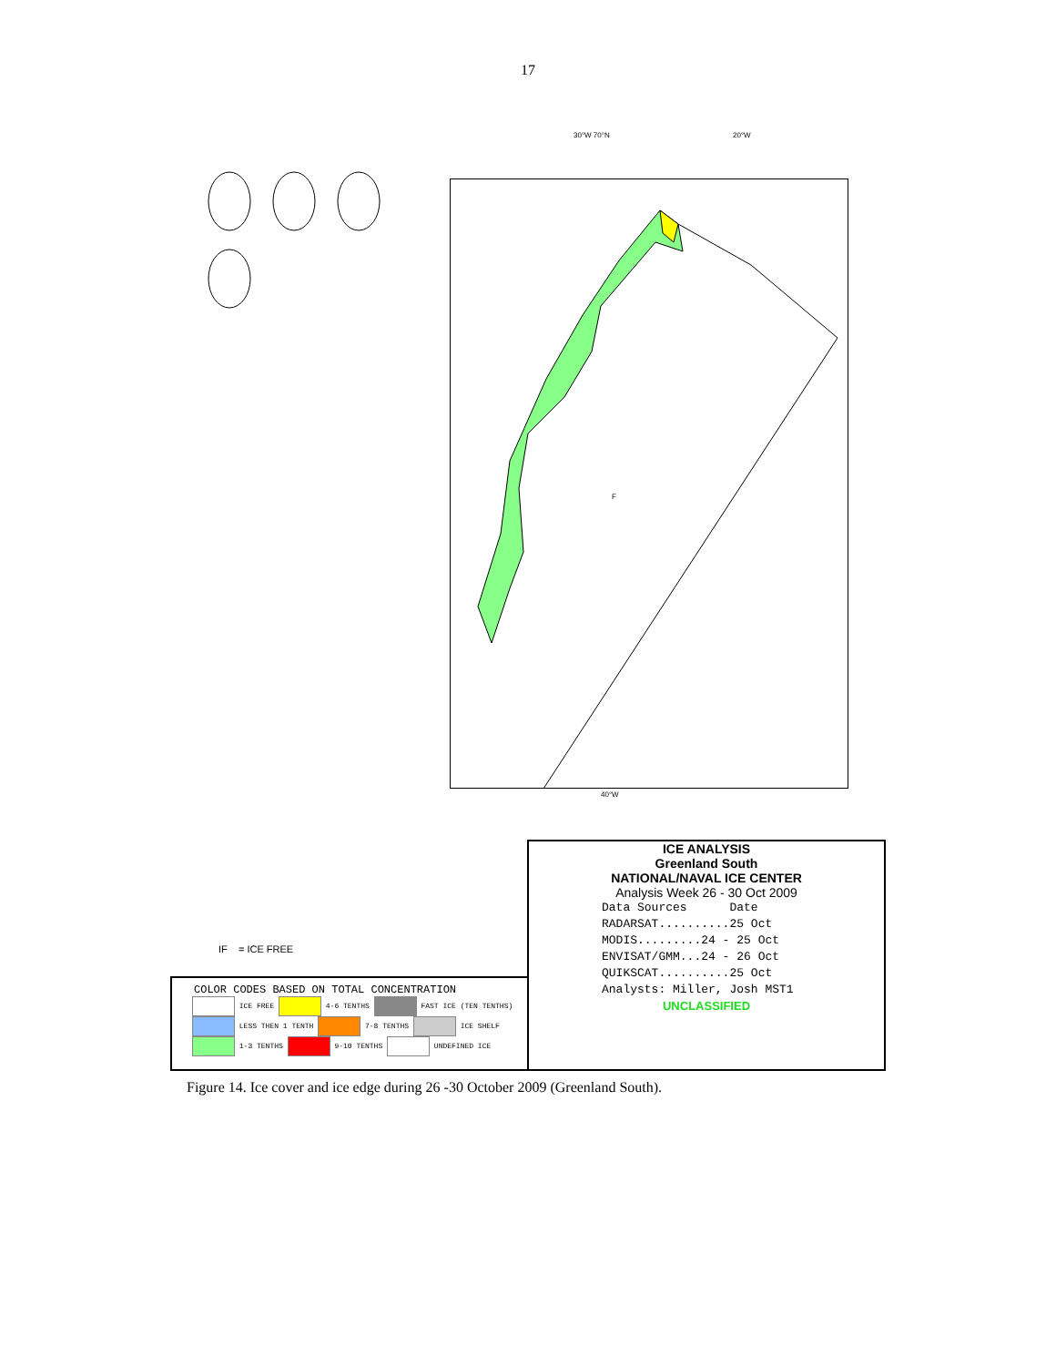17
30°W 70°N 20°W
40°W
F
ICE ANALYSIS
Greenland South
NATIONAL/NAVAL ICE CENTER
Analysis Week 26 - 30 Oct 2009
Data Sources Date
RADARSAT..........25 Oct
MODIS.........24 - 25 Oct
ENVISAT/GMM...24 - 26 Oct
QUIKSCAT..........25 Oct
Analysts: Miller, Josh MST1
UNCLASSIFIED
IF = ICE FREE
COLOR CODES BASED ON TOTAL CONCENTRATION
ICE FREE 4-6 TENTHS FAST ICE (TEN TENTHS)
LESS THEN 1 TENTH 7-8 TENTHS ICE SHELF
1-3 TENTHS 9-10 TENTHS UNDEFINED ICE
Figure 14. Ice cover and ice edge during 26 -30 October 2009 (Greenland South).